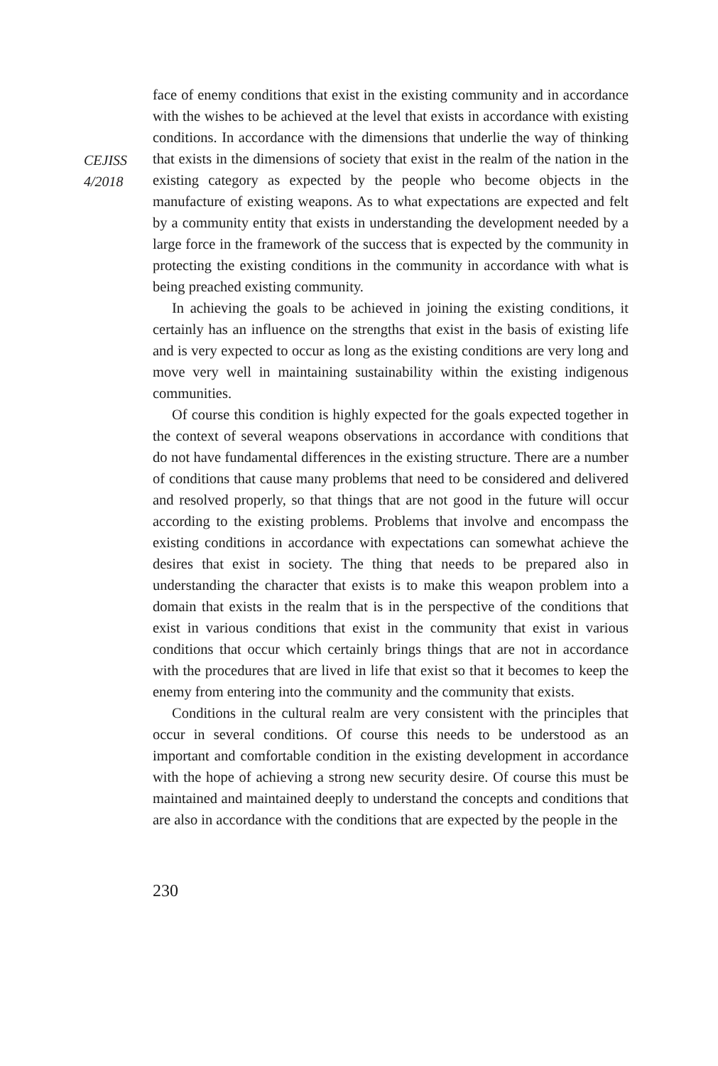CEJISS
4/2018
face of enemy conditions that exist in the existing community and in accordance with the wishes to be achieved at the level that exists in accordance with existing conditions. In accordance with the dimensions that underlie the way of thinking that exists in the dimensions of society that exist in the realm of the nation in the existing category as expected by the people who become objects in the manufacture of existing weapons. As to what expectations are expected and felt by a community entity that exists in understanding the development needed by a large force in the framework of the success that is expected by the community in protecting the existing conditions in the community in accordance with what is being preached existing community.
In achieving the goals to be achieved in joining the existing conditions, it certainly has an influence on the strengths that exist in the basis of existing life and is very expected to occur as long as the existing conditions are very long and move very well in maintaining sustainability within the existing indigenous communities.
Of course this condition is highly expected for the goals expected together in the context of several weapons observations in accordance with conditions that do not have fundamental differences in the existing structure. There are a number of conditions that cause many problems that need to be considered and delivered and resolved properly, so that things that are not good in the future will occur according to the existing problems. Problems that involve and encompass the existing conditions in accordance with expectations can somewhat achieve the desires that exist in society. The thing that needs to be prepared also in understanding the character that exists is to make this weapon problem into a domain that exists in the realm that is in the perspective of the conditions that exist in various conditions that exist in the community that exist in various conditions that occur which certainly brings things that are not in accordance with the procedures that are lived in life that exist so that it becomes to keep the enemy from entering into the community and the community that exists.
Conditions in the cultural realm are very consistent with the principles that occur in several conditions. Of course this needs to be understood as an important and comfortable condition in the existing development in accordance with the hope of achieving a strong new security desire. Of course this must be maintained and maintained deeply to understand the concepts and conditions that are also in accordance with the conditions that are expected by the people in the
230